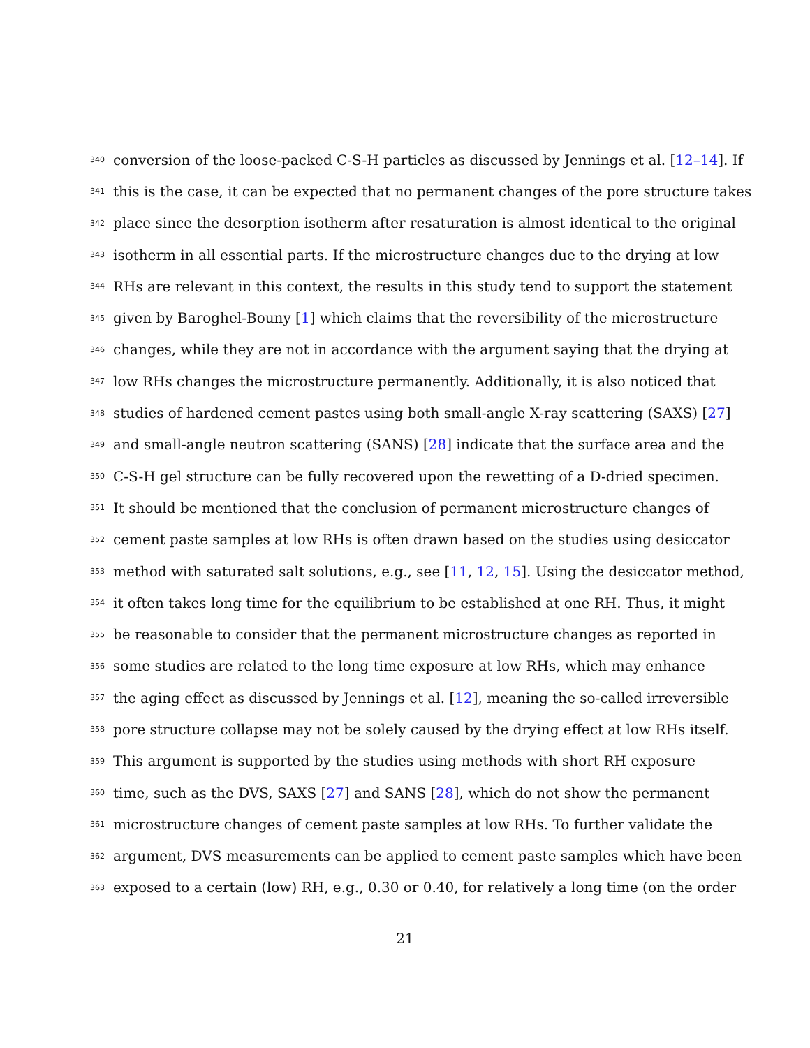340 conversion of the loose-packed C-S-H particles as discussed by Jennings et al. [12–14]. If
341 this is the case, it can be expected that no permanent changes of the pore structure takes
342 place since the desorption isotherm after resaturation is almost identical to the original
343 isotherm in all essential parts. If the microstructure changes due to the drying at low
344 RHs are relevant in this context, the results in this study tend to support the statement
345 given by Baroghel-Bouny [1] which claims that the reversibility of the microstructure
346 changes, while they are not in accordance with the argument saying that the drying at
347 low RHs changes the microstructure permanently. Additionally, it is also noticed that
348 studies of hardened cement pastes using both small-angle X-ray scattering (SAXS) [27]
349 and small-angle neutron scattering (SANS) [28] indicate that the surface area and the
350 C-S-H gel structure can be fully recovered upon the rewetting of a D-dried specimen.
351 It should be mentioned that the conclusion of permanent microstructure changes of
352 cement paste samples at low RHs is often drawn based on the studies using desiccator
353 method with saturated salt solutions, e.g., see [11, 12, 15]. Using the desiccator method,
354 it often takes long time for the equilibrium to be established at one RH. Thus, it might
355 be reasonable to consider that the permanent microstructure changes as reported in
356 some studies are related to the long time exposure at low RHs, which may enhance
357 the aging effect as discussed by Jennings et al. [12], meaning the so-called irreversible
358 pore structure collapse may not be solely caused by the drying effect at low RHs itself.
359 This argument is supported by the studies using methods with short RH exposure
360 time, such as the DVS, SAXS [27] and SANS [28], which do not show the permanent
361 microstructure changes of cement paste samples at low RHs. To further validate the
362 argument, DVS measurements can be applied to cement paste samples which have been
363 exposed to a certain (low) RH, e.g., 0.30 or 0.40, for relatively a long time (on the order
21